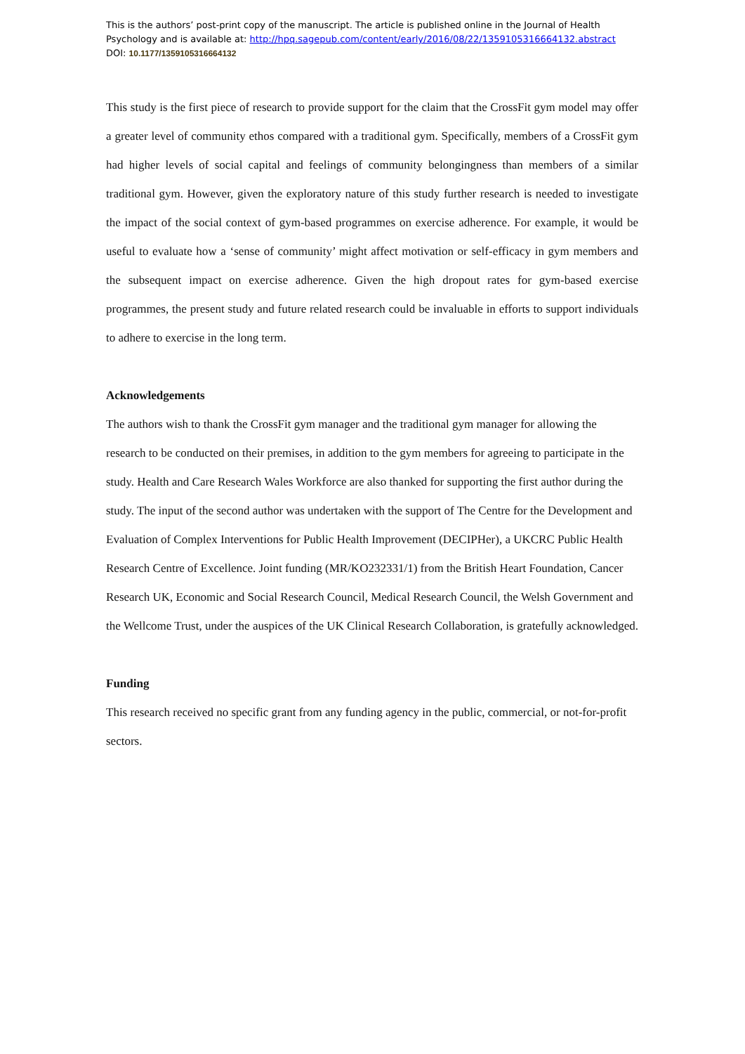This is the authors’ post-print copy of the manuscript. The article is published online in the Journal of Health
Psychology and is available at: http://hpq.sagepub.com/content/early/2016/08/22/1359105316664132.abstract
DOI: 10.1177/1359105316664132
This study is the first piece of research to provide support for the claim that the CrossFit gym model may offer a greater level of community ethos compared with a traditional gym. Specifically, members of a CrossFit gym had higher levels of social capital and feelings of community belongingness than members of a similar traditional gym. However, given the exploratory nature of this study further research is needed to investigate the impact of the social context of gym-based programmes on exercise adherence. For example, it would be useful to evaluate how a ‘sense of community’ might affect motivation or self-efficacy in gym members and the subsequent impact on exercise adherence. Given the high dropout rates for gym-based exercise programmes, the present study and future related research could be invaluable in efforts to support individuals to adhere to exercise in the long term.
Acknowledgements
The authors wish to thank the CrossFit gym manager and the traditional gym manager for allowing the research to be conducted on their premises, in addition to the gym members for agreeing to participate in the study. Health and Care Research Wales Workforce are also thanked for supporting the first author during the study. The input of the second author was undertaken with the support of The Centre for the Development and Evaluation of Complex Interventions for Public Health Improvement (DECIPHer), a UKCRC Public Health Research Centre of Excellence. Joint funding (MR/KO232331/1) from the British Heart Foundation, Cancer Research UK, Economic and Social Research Council, Medical Research Council, the Welsh Government and the Wellcome Trust, under the auspices of the UK Clinical Research Collaboration, is gratefully acknowledged.
Funding
This research received no specific grant from any funding agency in the public, commercial, or not-for-profit sectors.